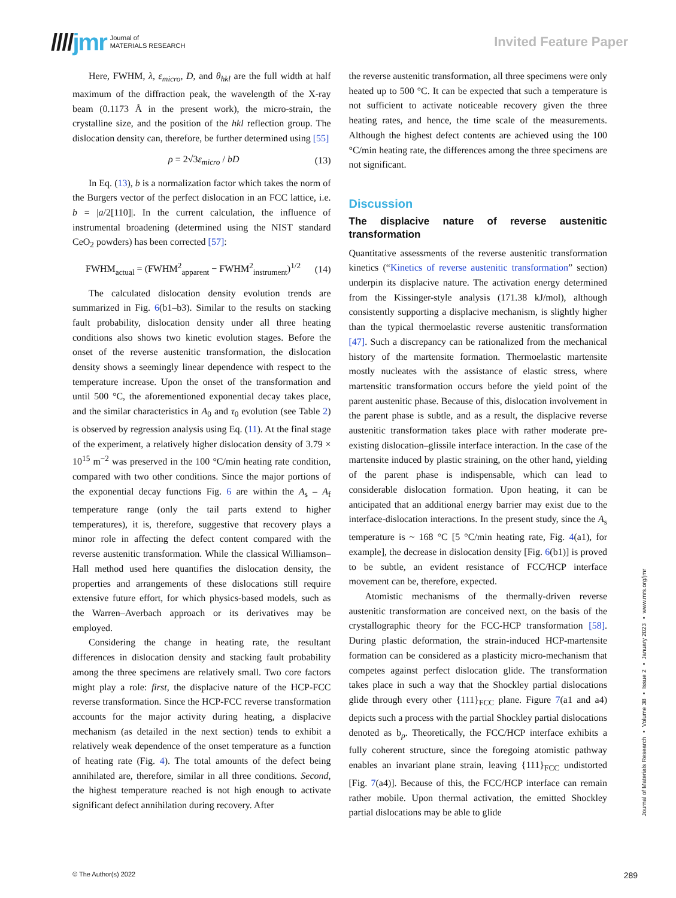////jmr Journal of
MATERIALS RESEARCH
Invited Feature Paper
Here, FWHM, λ, ε<sub>micro</sub>, D, and θ<sub>hkl</sub> are the full width at half maximum of the diffraction peak, the wavelength of the X-ray beam (0.1173 Å in the present work), the micro-strain, the crystalline size, and the position of the hkl reflection group. The dislocation density can, therefore, be further determined using [55]
ρ = 2√3ε<sub>micro</sub> / bD (13)
In Eq. (13), b is a normalization factor which takes the norm of the Burgers vector of the perfect dislocation in an FCC lattice, i.e. b = |a/2[110]|. In the current calculation, the influence of instrumental broadening (determined using the NIST standard CeO<sub>2</sub> powders) has been corrected [57]:
FWHM<sub>actual</sub> = (FWHM<sup>2</sup><sub>apparent</sub> − FWHM<sup>2</sup><sub>instrument</sub>)<sup>1/2</sup> (14)
The calculated dislocation density evolution trends are summarized in Fig. 6(b1–b3). Similar to the results on stacking fault probability, dislocation density under all three heating conditions also shows two kinetic evolution stages. Before the onset of the reverse austenitic transformation, the dislocation density shows a seemingly linear dependence with respect to the temperature increase. Upon the onset of the transformation and until 500 °C, the aforementioned exponential decay takes place, and the similar characteristics in A<sub>0</sub> and τ<sub>0</sub> evolution (see Table 2) is observed by regression analysis using Eq. (11). At the final stage of the experiment, a relatively higher dislocation density of 3.79 × 10<sup>15</sup> m<sup>−2</sup> was preserved in the 100 °C/min heating rate condition, compared with two other conditions. Since the major portions of the exponential decay functions Fig. 6 are within the A<sub>s</sub> – A<sub>f</sub> temperature range (only the tail parts extend to higher temperatures), it is, therefore, suggestive that recovery plays a minor role in affecting the defect content compared with the reverse austenitic transformation. While the classical Williamson–Hall method used here quantifies the dislocation density, the properties and arrangements of these dislocations still require extensive future effort, for which physics-based models, such as the Warren–Averbach approach or its derivatives may be employed.
Considering the change in heating rate, the resultant differences in dislocation density and stacking fault probability among the three specimens are relatively small. Two core factors might play a role: first, the displacive nature of the HCP-FCC reverse transformation. Since the HCP-FCC reverse transformation accounts for the major activity during heating, a displacive mechanism (as detailed in the next section) tends to exhibit a relatively weak dependence of the onset temperature as a function of heating rate (Fig. 4). The total amounts of the defect being annihilated are, therefore, similar in all three conditions. Second, the highest temperature reached is not high enough to activate significant defect annihilation during recovery. After
the reverse austenitic transformation, all three specimens were only heated up to 500 °C. It can be expected that such a temperature is not sufficient to activate noticeable recovery given the three heating rates, and hence, the time scale of the measurements. Although the highest defect contents are achieved using the 100 °C/min heating rate, the differences among the three specimens are not significant.
Discussion
The displacive nature of reverse austenitic transformation
Quantitative assessments of the reverse austenitic transformation kinetics (“Kinetics of reverse austenitic transformation” section) underpin its displacive nature. The activation energy determined from the Kissinger-style analysis (171.38 kJ/mol), although consistently supporting a displacive mechanism, is slightly higher than the typical thermoelastic reverse austenitic transformation [47]. Such a discrepancy can be rationalized from the mechanical history of the martensite formation. Thermoelastic martensite mostly nucleates with the assistance of elastic stress, where martensitic transformation occurs before the yield point of the parent austenitic phase. Because of this, dislocation involvement in the parent phase is subtle, and as a result, the displacive reverse austenitic transformation takes place with rather moderate pre-existing dislocation–glissile interface interaction. In the case of the martensite induced by plastic straining, on the other hand, yielding of the parent phase is indispensable, which can lead to considerable dislocation formation. Upon heating, it can be anticipated that an additional energy barrier may exist due to the interface-dislocation interactions. In the present study, since the A<sub>s</sub> temperature is ~ 168 °C [5 °C/min heating rate, Fig. 4(a1), for example], the decrease in dislocation density [Fig. 6(b1)] is proved to be subtle, an evident resistance of FCC/HCP interface movement can be, therefore, expected.
Atomistic mechanisms of the thermally-driven reverse austenitic transformation are conceived next, on the basis of the crystallographic theory for the FCC-HCP transformation [58]. During plastic deformation, the strain-induced HCP-martensite formation can be considered as a plasticity micro-mechanism that competes against perfect dislocation glide. The transformation takes place in such a way that the Shockley partial dislocations glide through every other {111}<sub>FCC</sub> plane. Figure 7(a1 and a4) depicts such a process with the partial Shockley partial dislocations denoted as b<sub>p</sub>. Theoretically, the FCC/HCP interface exhibits a fully coherent structure, since the foregoing atomistic pathway enables an invariant plane strain, leaving {111}<sub>FCC</sub> undistorted [Fig. 7(a4)]. Because of this, the FCC/HCP interface can remain rather mobile. Upon thermal activation, the emitted Shockley partial dislocations may be able to glide
Journal of Materials Research ▪ Volume 38 ▪ Issue 2 ▪ January 2023 ▪ www.mrs.org/jmr
© The Author(s) 2022 289